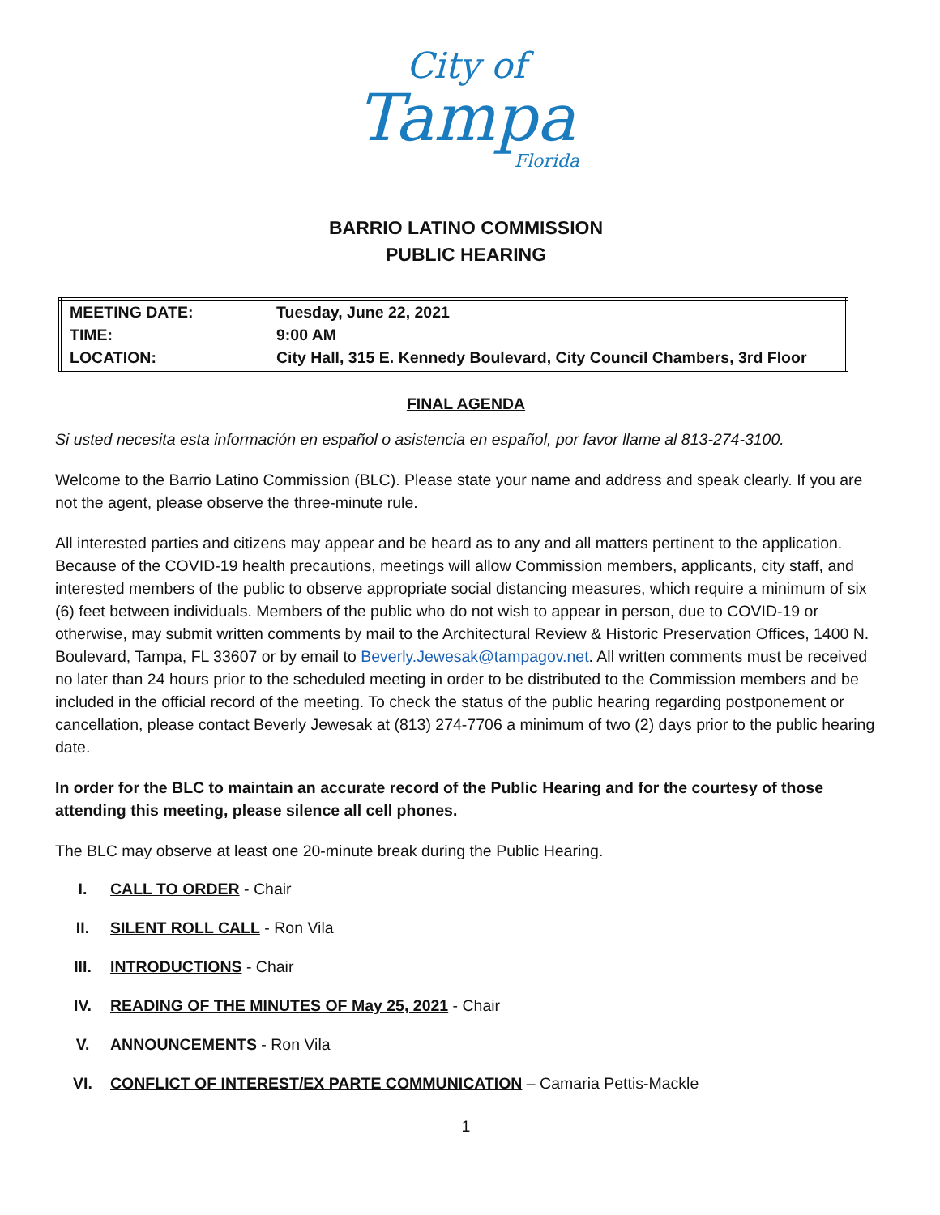City of
Tampa
Florida
BARRIO LATINO COMMISSION
PUBLIC HEARING
| MEETING DATE: | Tuesday, June 22, 2021 |
| TIME: | 9:00 AM |
| LOCATION: | City Hall, 315 E. Kennedy Boulevard, City Council Chambers, 3rd Floor |
FINAL AGENDA
Si usted necesita esta información en español o asistencia en español, por favor llame al 813-274-3100.
Welcome to the Barrio Latino Commission (BLC). Please state your name and address and speak clearly. If you are not the agent, please observe the three-minute rule.
All interested parties and citizens may appear and be heard as to any and all matters pertinent to the application. Because of the COVID-19 health precautions, meetings will allow Commission members, applicants, city staff, and interested members of the public to observe appropriate social distancing measures, which require a minimum of six (6) feet between individuals. Members of the public who do not wish to appear in person, due to COVID-19 or otherwise, may submit written comments by mail to the Architectural Review & Historic Preservation Offices, 1400 N. Boulevard, Tampa, FL 33607 or by email to Beverly.Jewesak@tampagov.net. All written comments must be received no later than 24 hours prior to the scheduled meeting in order to be distributed to the Commission members and be included in the official record of the meeting. To check the status of the public hearing regarding postponement or cancellation, please contact Beverly Jewesak at (813) 274-7706 a minimum of two (2) days prior to the public hearing date.
In order for the BLC to maintain an accurate record of the Public Hearing and for the courtesy of those attending this meeting, please silence all cell phones.
The BLC may observe at least one 20-minute break during the Public Hearing.
I. CALL TO ORDER - Chair
II. SILENT ROLL CALL - Ron Vila
III. INTRODUCTIONS - Chair
IV. READING OF THE MINUTES OF May 25, 2021 - Chair
V. ANNOUNCEMENTS - Ron Vila
VI. CONFLICT OF INTEREST/EX PARTE COMMUNICATION – Camaria Pettis-Mackle
1